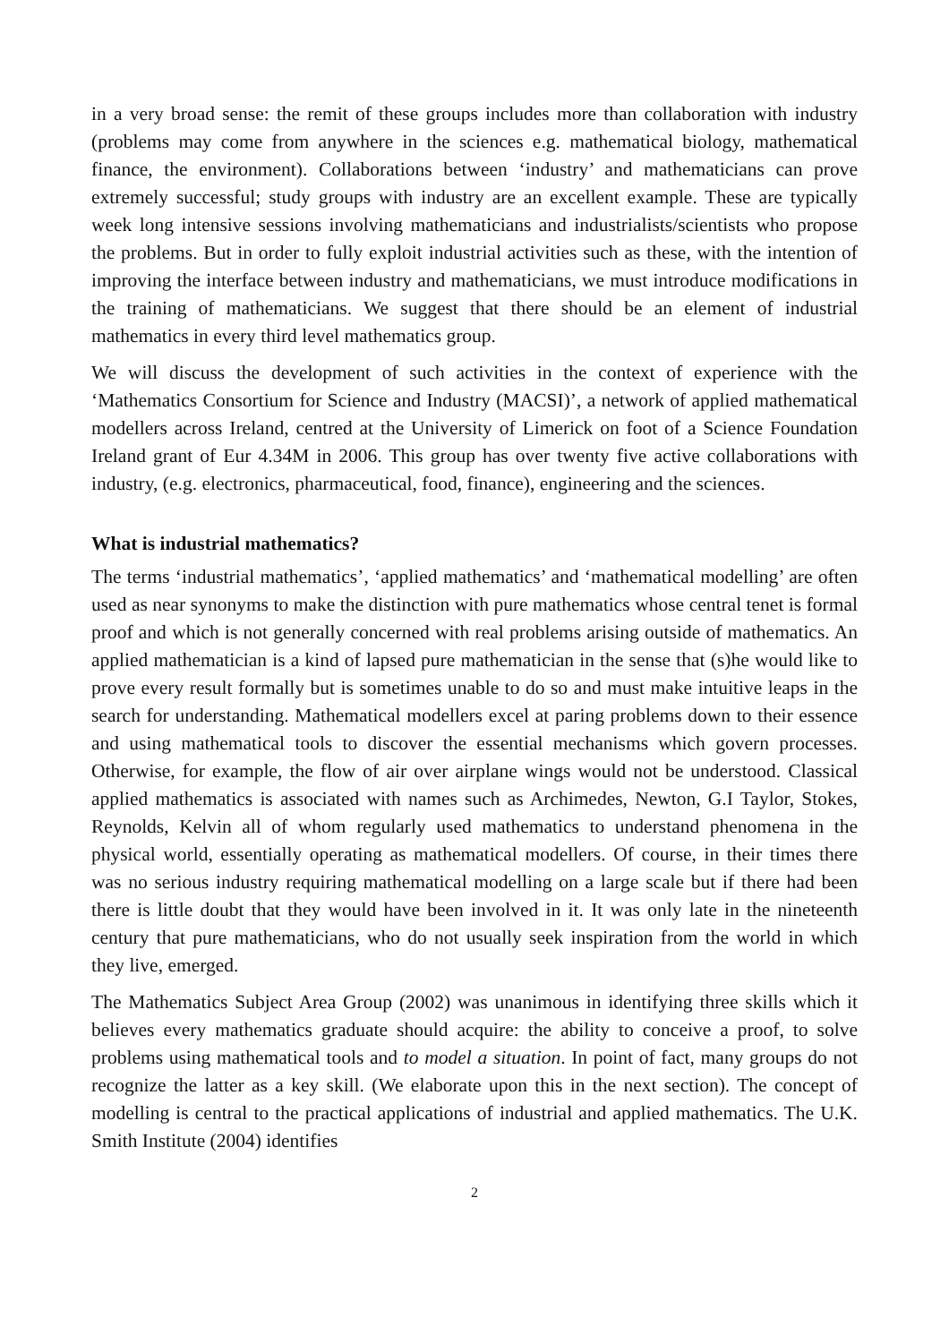in a very broad sense: the remit of these groups includes more than collaboration with industry (problems may come from anywhere in the sciences e.g. mathematical biology, mathematical finance, the environment). Collaborations between ‘industry’ and mathematicians can prove extremely successful; study groups with industry are an excellent example. These are typically week long intensive sessions involving mathematicians and industrialists/scientists who propose the problems. But in order to fully exploit industrial activities such as these, with the intention of improving the interface between industry and mathematicians, we must introduce modifications in the training of mathematicians. We suggest that there should be an element of industrial mathematics in every third level mathematics group.
We will discuss the development of such activities in the context of experience with the ‘Mathematics Consortium for Science and Industry (MACSI)’, a network of applied mathematical modellers across Ireland, centred at the University of Limerick on foot of a Science Foundation Ireland grant of Eur 4.34M in 2006. This group has over twenty five active collaborations with industry, (e.g. electronics, pharmaceutical, food, finance), engineering and the sciences.
What is industrial mathematics?
The terms ‘industrial mathematics’, ‘applied mathematics’ and ‘mathematical modelling’ are often used as near synonyms to make the distinction with pure mathematics whose central tenet is formal proof and which is not generally concerned with real problems arising outside of mathematics. An applied mathematician is a kind of lapsed pure mathematician in the sense that (s)he would like to prove every result formally but is sometimes unable to do so and must make intuitive leaps in the search for understanding. Mathematical modellers excel at paring problems down to their essence and using mathematical tools to discover the essential mechanisms which govern processes. Otherwise, for example, the flow of air over airplane wings would not be understood. Classical applied mathematics is associated with names such as Archimedes, Newton, G.I Taylor, Stokes, Reynolds, Kelvin all of whom regularly used mathematics to understand phenomena in the physical world, essentially operating as mathematical modellers. Of course, in their times there was no serious industry requiring mathematical modelling on a large scale but if there had been there is little doubt that they would have been involved in it. It was only late in the nineteenth century that pure mathematicians, who do not usually seek inspiration from the world in which they live, emerged.
The Mathematics Subject Area Group (2002) was unanimous in identifying three skills which it believes every mathematics graduate should acquire: the ability to conceive a proof, to solve problems using mathematical tools and to model a situation. In point of fact, many groups do not recognize the latter as a key skill. (We elaborate upon this in the next section). The concept of modelling is central to the practical applications of industrial and applied mathematics. The U.K. Smith Institute (2004) identifies
2